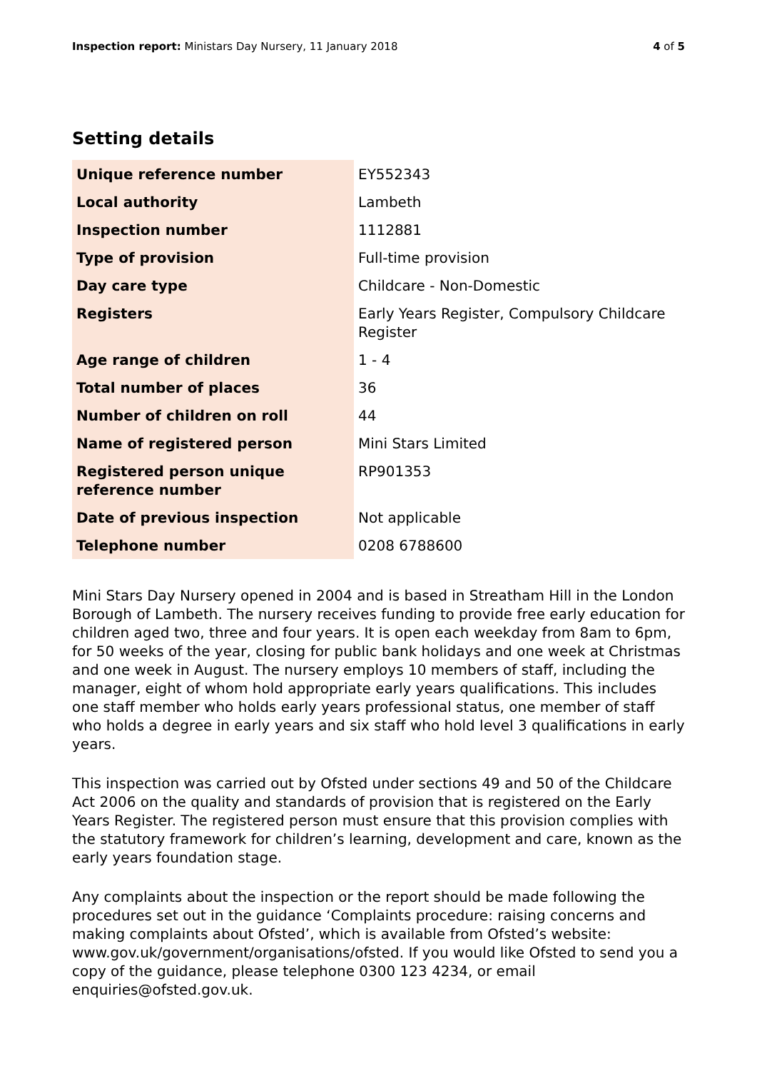Inspection report: Ministars Day Nursery, 11 January 2018 4 of 5
Setting details
| Unique reference number | EY552343 |
| Local authority | Lambeth |
| Inspection number | 1112881 |
| Type of provision | Full-time provision |
| Day care type | Childcare - Non-Domestic |
| Registers | Early Years Register, Compulsory Childcare Register |
| Age range of children | 1 - 4 |
| Total number of places | 36 |
| Number of children on roll | 44 |
| Name of registered person | Mini Stars Limited |
| Registered person unique reference number | RP901353 |
| Date of previous inspection | Not applicable |
| Telephone number | 0208 6788600 |
Mini Stars Day Nursery opened in 2004 and is based in Streatham Hill in the London Borough of Lambeth. The nursery receives funding to provide free early education for children aged two, three and four years. It is open each weekday from 8am to 6pm, for 50 weeks of the year, closing for public bank holidays and one week at Christmas and one week in August. The nursery employs 10 members of staff, including the manager, eight of whom hold appropriate early years qualifications. This includes one staff member who holds early years professional status, one member of staff who holds a degree in early years and six staff who hold level 3 qualifications in early years.
This inspection was carried out by Ofsted under sections 49 and 50 of the Childcare Act 2006 on the quality and standards of provision that is registered on the Early Years Register. The registered person must ensure that this provision complies with the statutory framework for children’s learning, development and care, known as the early years foundation stage.
Any complaints about the inspection or the report should be made following the procedures set out in the guidance ‘Complaints procedure: raising concerns and making complaints about Ofsted’, which is available from Ofsted’s website: www.gov.uk/government/organisations/ofsted. If you would like Ofsted to send you a copy of the guidance, please telephone 0300 123 4234, or email enquiries@ofsted.gov.uk.